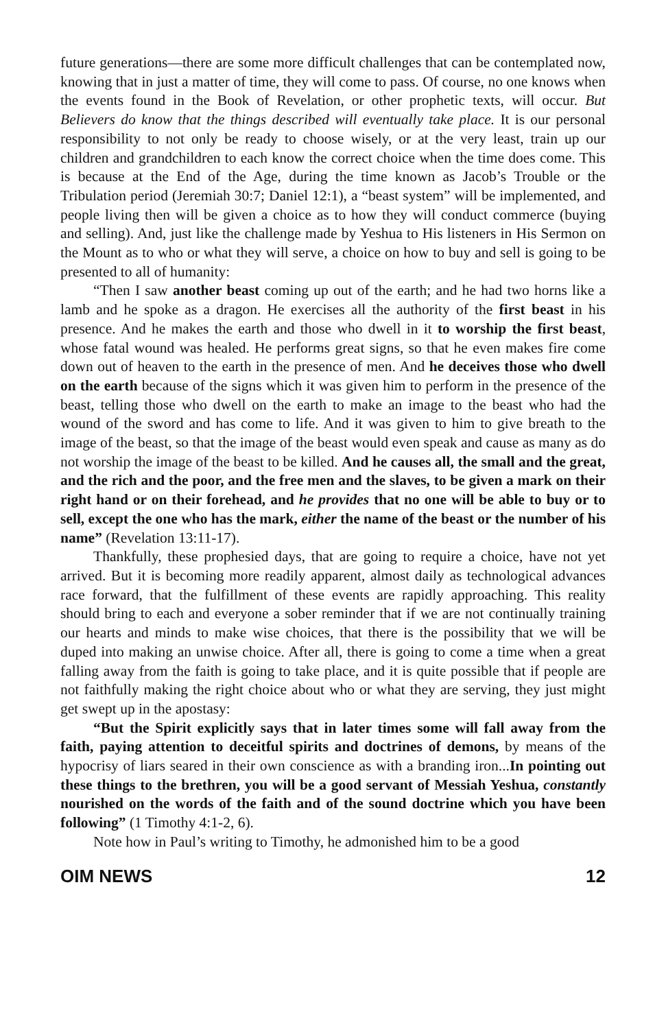future generations—there are some more difficult challenges that can be contemplated now, knowing that in just a matter of time, they will come to pass. Of course, no one knows when the events found in the Book of Revelation, or other prophetic texts, will occur. But Believers do know that the things described will eventually take place. It is our personal responsibility to not only be ready to choose wisely, or at the very least, train up our children and grandchildren to each know the correct choice when the time does come. This is because at the End of the Age, during the time known as Jacob’s Trouble or the Tribulation period (Jeremiah 30:7; Daniel 12:1), a “beast system” will be implemented, and people living then will be given a choice as to how they will conduct commerce (buying and selling). And, just like the challenge made by Yeshua to His listeners in His Sermon on the Mount as to who or what they will serve, a choice on how to buy and sell is going to be presented to all of humanity:
“Then I saw another beast coming up out of the earth; and he had two horns like a lamb and he spoke as a dragon. He exercises all the authority of the first beast in his presence. And he makes the earth and those who dwell in it to worship the first beast, whose fatal wound was healed. He performs great signs, so that he even makes fire come down out of heaven to the earth in the presence of men. And he deceives those who dwell on the earth because of the signs which it was given him to perform in the presence of the beast, telling those who dwell on the earth to make an image to the beast who had the wound of the sword and has come to life. And it was given to him to give breath to the image of the beast, so that the image of the beast would even speak and cause as many as do not worship the image of the beast to be killed. And he causes all, the small and the great, and the rich and the poor, and the free men and the slaves, to be given a mark on their right hand or on their forehead, and he provides that no one will be able to buy or to sell, except the one who has the mark, either the name of the beast or the number of his name” (Revelation 13:11-17).
Thankfully, these prophesied days, that are going to require a choice, have not yet arrived. But it is becoming more readily apparent, almost daily as technological advances race forward, that the fulfillment of these events are rapidly approaching. This reality should bring to each and everyone a sober reminder that if we are not continually training our hearts and minds to make wise choices, that there is the possibility that we will be duped into making an unwise choice. After all, there is going to come a time when a great falling away from the faith is going to take place, and it is quite possible that if people are not faithfully making the right choice about who or what they are serving, they just might get swept up in the apostasy:
“But the Spirit explicitly says that in later times some will fall away from the faith, paying attention to deceitful spirits and doctrines of demons, by means of the hypocrisy of liars seared in their own conscience as with a branding iron...In pointing out these things to the brethren, you will be a good servant of Messiah Yeshua, constantly nourished on the words of the faith and of the sound doctrine which you have been following” (1 Timothy 4:1-2, 6).
Note how in Paul’s writing to Timothy, he admonished him to be a good
OIM NEWS 12